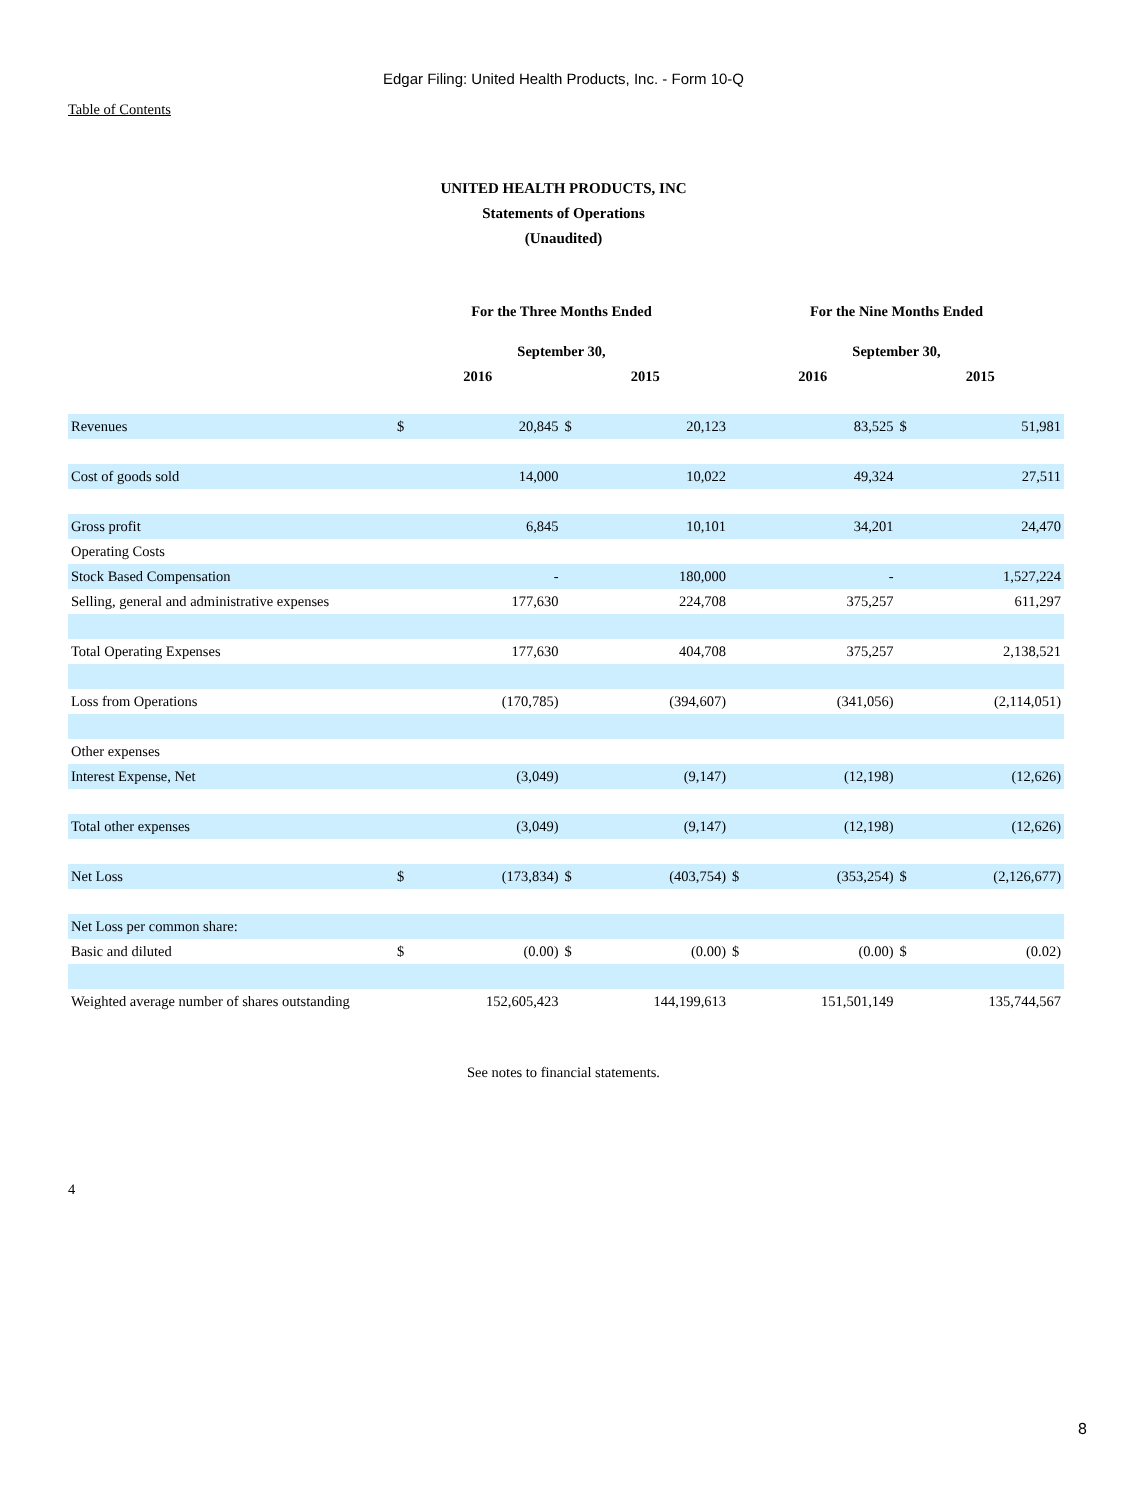Edgar Filing: United Health Products, Inc. - Form 10-Q
Table of Contents
UNITED HEALTH PRODUCTS, INC
Statements of Operations
(Unaudited)
| | For the Three Months Ended | | | | For the Nine Months Ended | | | |
| --- | --- | --- | --- | --- | --- | --- | --- | --- |
| | September 30, | | | | September 30, | | | |
| | 2016 | | 2015 | | 2016 | | 2015 | |
| Revenues | $ | 20,845 | $ | 20,123 | | 83,525 | $ | 51,981 |
| Cost of goods sold | | 14,000 | | 10,022 | | 49,324 | | 27,511 |
| Gross profit | | 6,845 | | 10,101 | | 34,201 | | 24,470 |
| Operating Costs | | | | | | | | |
| Stock Based Compensation | | - | | 180,000 | | - | | 1,527,224 |
| Selling, general and administrative expenses | | 177,630 | | 224,708 | | 375,257 | | 611,297 |
| Total Operating Expenses | | 177,630 | | 404,708 | | 375,257 | | 2,138,521 |
| Loss from Operations | | (170,785) | | (394,607) | | (341,056) | | (2,114,051) |
| Other expenses | | | | | | | | |
| Interest Expense, Net | | (3,049) | | (9,147) | | (12,198) | | (12,626) |
| Total other expenses | | (3,049) | | (9,147) | | (12,198) | | (12,626) |
| Net Loss | $ | (173,834) | $ | (403,754) | $ | (353,254) | $ | (2,126,677) |
| Net Loss per common share: | | | | | | | | |
| Basic and diluted | $ | (0.00) | $ | (0.00) | $ | (0.00) | $ | (0.02) |
| Weighted average number of shares outstanding | | 152,605,423 | | 144,199,613 | | 151,501,149 | | 135,744,567 |
See notes to financial statements.
4
8